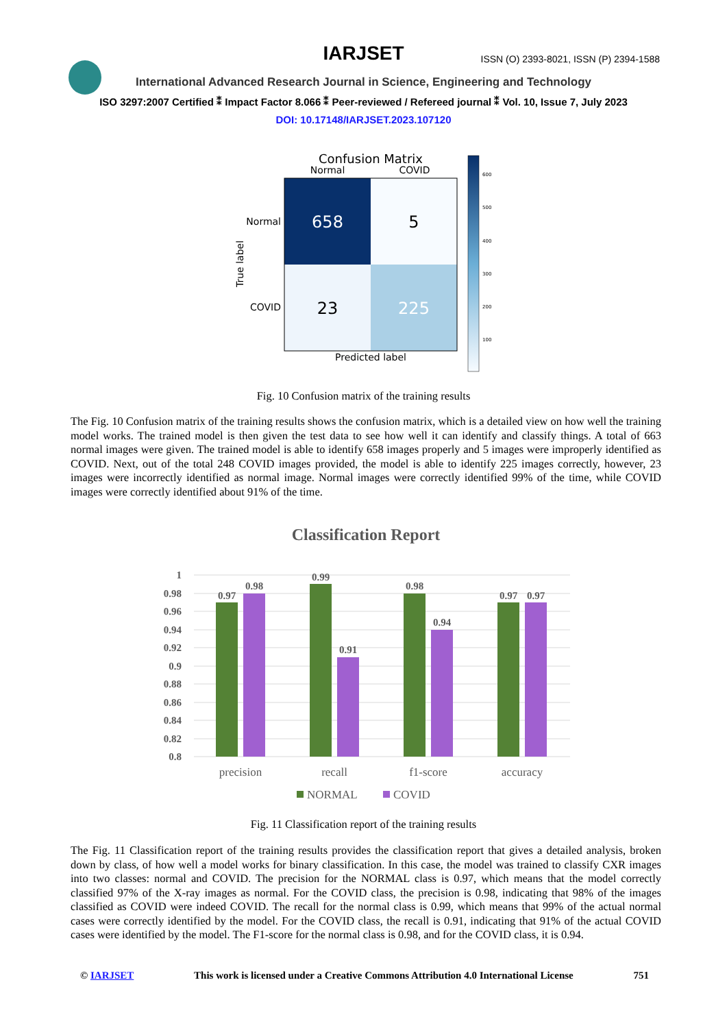IARJSET
ISSN (O) 2393-8021, ISSN (P) 2394-1588
International Advanced Research Journal in Science, Engineering and Technology
ISO 3297:2007 Certified ⁑ Impact Factor 8.066 ⁑ Peer-reviewed / Refereed journal ⁑ Vol. 10, Issue 7, July 2023
DOI: 10.17148/IARJSET.2023.107120
Confusion Matrix
Normal
COVID
658
5
23
225
Normal
COVID
True label
Predicted label
600
500
400
300
200
100
Fig. 10 Confusion matrix of the training results
The Fig. 10 Confusion matrix of the training results shows the confusion matrix, which is a detailed view on how well the training model works. The trained model is then given the test data to see how well it can identify and classify things. A total of 663 normal images were given. The trained model is able to identify 658 images properly and 5 images were improperly identified as COVID. Next, out of the total 248 COVID images provided, the model is able to identify 225 images correctly, however, 23 images were incorrectly identified as normal image. Normal images were correctly identified 99% of the time, while COVID images were correctly identified about 91% of the time.
Classification Report
1
0.98
0.96
0.94
0.92
0.9
0.88
0.86
0.84
0.82
0.8
0.97
0.98
0.99
0.91
0.98
0.94
0.97
0.97
precision
recall
f1-score
accuracy
NORMAL
COVID
Fig. 11 Classification report of the training results
The Fig. 11 Classification report of the training results provides the classification report that gives a detailed analysis, broken down by class, of how well a model works for binary classification. In this case, the model was trained to classify CXR images into two classes: normal and COVID. The precision for the NORMAL class is 0.97, which means that the model correctly classified 97% of the X-ray images as normal. For the COVID class, the precision is 0.98, indicating that 98% of the images classified as COVID were indeed COVID. The recall for the normal class is 0.99, which means that 99% of the actual normal cases were correctly identified by the model. For the COVID class, the recall is 0.91, indicating that 91% of the actual COVID cases were identified by the model. The F1-score for the normal class is 0.98, and for the COVID class, it is 0.94.
© IARJSET This work is licensed under a Creative Commons Attribution 4.0 International License 751